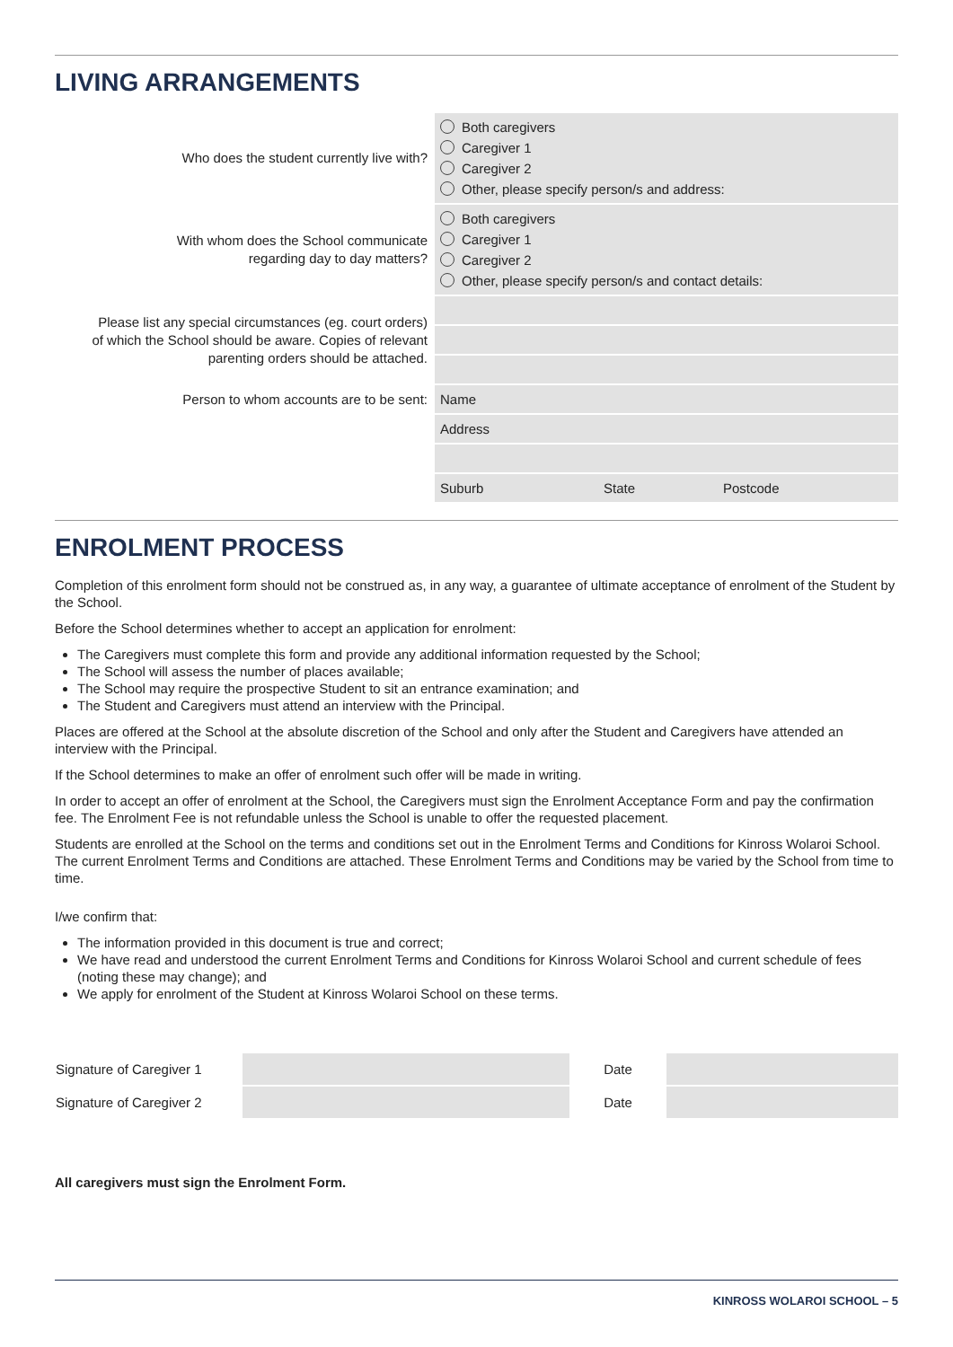LIVING ARRANGEMENTS
| Who does the student currently live with? | Both caregivers Caregiver 1 Caregiver 2 Other, please specify person/s and address: |
| With whom does the School communicate regarding day to day matters? | Both caregivers Caregiver 1 Caregiver 2 Other, please specify person/s and contact details: |
| Please list any special circumstances (eg. court orders) of which the School should be aware. Copies of relevant parenting orders should be attached. | |
| Person to whom accounts are to be sent: | Name |
| | Address |
| | Suburb State Postcode |
ENROLMENT PROCESS
Completion of this enrolment form should not be construed as, in any way, a guarantee of ultimate acceptance of enrolment of the Student by the School.
Before the School determines whether to accept an application for enrolment:
The Caregivers must complete this form and provide any additional information requested by the School;
The School will assess the number of places available;
The School may require the prospective Student to sit an entrance examination; and
The Student and Caregivers must attend an interview with the Principal.
Places are offered at the School at the absolute discretion of the School and only after the Student and Caregivers have attended an interview with the Principal.
If the School determines to make an offer of enrolment such offer will be made in writing.
In order to accept an offer of enrolment at the School, the Caregivers must sign the Enrolment Acceptance Form and pay the confirmation fee. The Enrolment Fee is not refundable unless the School is unable to offer the requested placement.
Students are enrolled at the School on the terms and conditions set out in the Enrolment Terms and Conditions for Kinross Wolaroi School. The current Enrolment Terms and Conditions are attached. These Enrolment Terms and Conditions may be varied by the School from time to time.
I/we confirm that:
The information provided in this document is true and correct;
We have read and understood the current Enrolment Terms and Conditions for Kinross Wolaroi School and current schedule of fees (noting these may change); and
We apply for enrolment of the Student at Kinross Wolaroi School on these terms.
| Signature of Caregiver 1 | | Date | |
| Signature of Caregiver 2 | | Date | |
All caregivers must sign the Enrolment Form.
KINROSS WOLAROI SCHOOL – 5